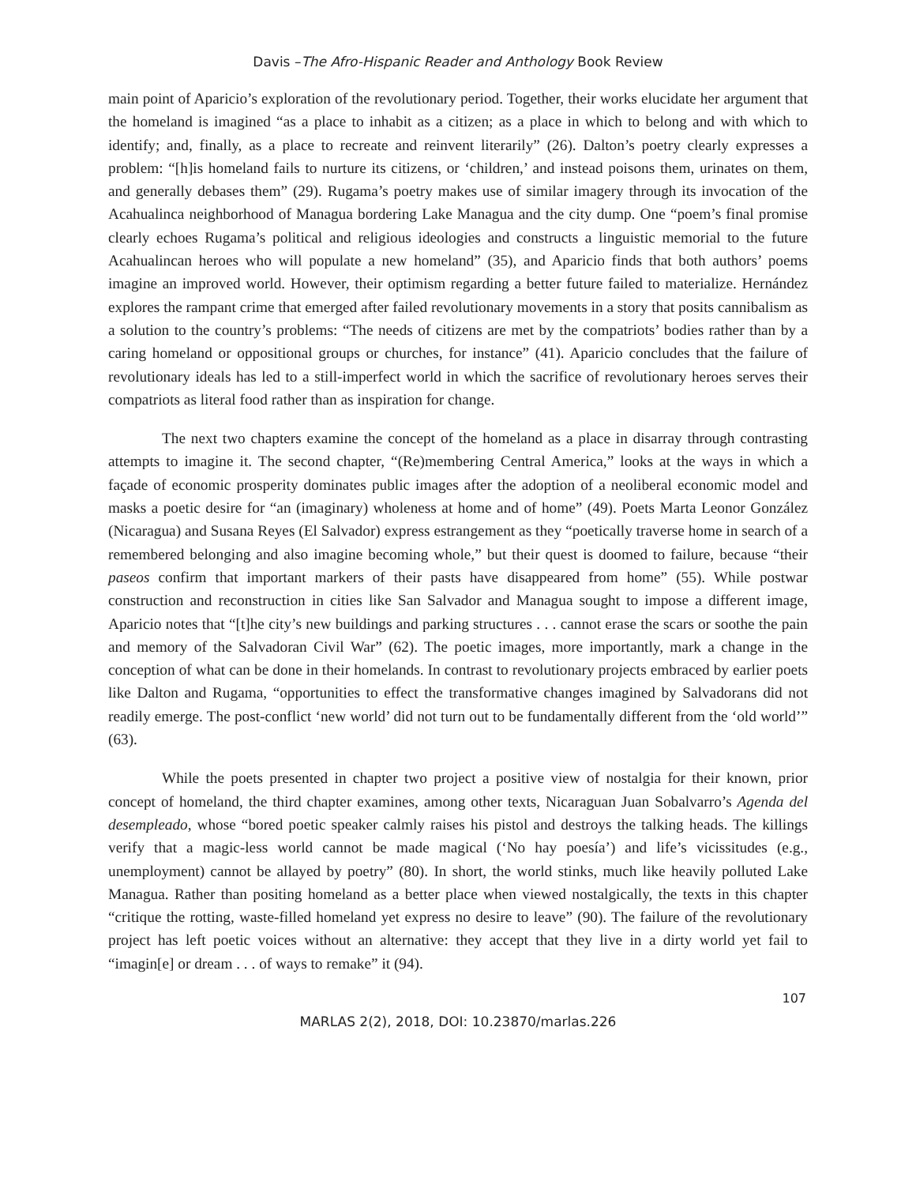Davis –The Afro-Hispanic Reader and Anthology Book Review
main point of Aparicio’s exploration of the revolutionary period. Together, their works elucidate her argument that the homeland is imagined “as a place to inhabit as a citizen; as a place in which to belong and with which to identify; and, finally, as a place to recreate and reinvent literarily” (26). Dalton’s poetry clearly expresses a problem: “[h]is homeland fails to nurture its citizens, or ‘children,’ and instead poisons them, urinates on them, and generally debases them” (29). Rugama’s poetry makes use of similar imagery through its invocation of the Acahualinca neighborhood of Managua bordering Lake Managua and the city dump. One “poem’s final promise clearly echoes Rugama’s political and religious ideologies and constructs a linguistic memorial to the future Acahualincan heroes who will populate a new homeland” (35), and Aparicio finds that both authors’ poems imagine an improved world. However, their optimism regarding a better future failed to materialize. Hernández explores the rampant crime that emerged after failed revolutionary movements in a story that posits cannibalism as a solution to the country’s problems: “The needs of citizens are met by the compatriots’ bodies rather than by a caring homeland or oppositional groups or churches, for instance” (41). Aparicio concludes that the failure of revolutionary ideals has led to a still-imperfect world in which the sacrifice of revolutionary heroes serves their compatriots as literal food rather than as inspiration for change.
The next two chapters examine the concept of the homeland as a place in disarray through contrasting attempts to imagine it. The second chapter, “(Re)membering Central America,” looks at the ways in which a façade of economic prosperity dominates public images after the adoption of a neoliberal economic model and masks a poetic desire for “an (imaginary) wholeness at home and of home” (49). Poets Marta Leonor González (Nicaragua) and Susana Reyes (El Salvador) express estrangement as they “poetically traverse home in search of a remembered belonging and also imagine becoming whole,” but their quest is doomed to failure, because “their paseos confirm that important markers of their pasts have disappeared from home” (55). While postwar construction and reconstruction in cities like San Salvador and Managua sought to impose a different image, Aparicio notes that “[t]he city’s new buildings and parking structures . . . cannot erase the scars or soothe the pain and memory of the Salvadoran Civil War” (62). The poetic images, more importantly, mark a change in the conception of what can be done in their homelands. In contrast to revolutionary projects embraced by earlier poets like Dalton and Rugama, “opportunities to effect the transformative changes imagined by Salvadorans did not readily emerge. The post-conflict ‘new world’ did not turn out to be fundamentally different from the ‘old world’” (63).
While the poets presented in chapter two project a positive view of nostalgia for their known, prior concept of homeland, the third chapter examines, among other texts, Nicaraguan Juan Sobalvarro’s Agenda del desempleado, whose “bored poetic speaker calmly raises his pistol and destroys the talking heads. The killings verify that a magic-less world cannot be made magical (‘No hay poesía’) and life’s vicissitudes (e.g., unemployment) cannot be allayed by poetry” (80). In short, the world stinks, much like heavily polluted Lake Managua. Rather than positing homeland as a better place when viewed nostalgically, the texts in this chapter “critique the rotting, waste-filled homeland yet express no desire to leave” (90). The failure of the revolutionary project has left poetic voices without an alternative: they accept that they live in a dirty world yet fail to “imagin[e] or dream . . . of ways to remake” it (94).
107
MARLAS 2(2), 2018, DOI: 10.23870/marlas.226